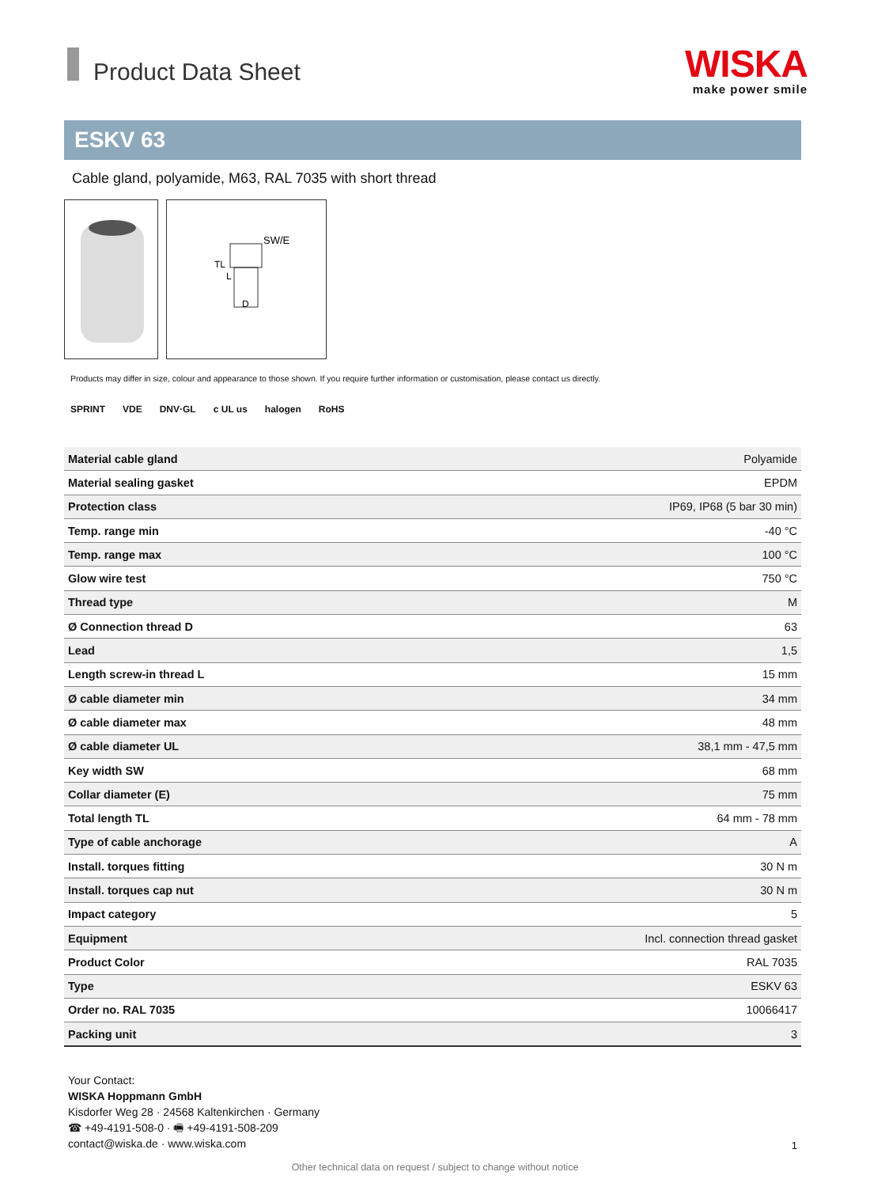Product Data Sheet
WISKA
make power smile
ESKV 63
Cable gland, polyamide, M63, RAL 7035 with short thread
SW/E
D
TL
L
Products may differ in size, colour and appearance to those shown. If you require further information or customisation, please contact us directly.
SPRINT VDE DNV·GL c UL us halogen RoHS
| Material cable gland | Polyamide |
| Material sealing gasket | EPDM |
| Protection class | IP69, IP68 (5 bar 30 min) |
| Temp. range min | -40 °C |
| Temp. range max | 100 °C |
| Glow wire test | 750 °C |
| Thread type | M |
| Ø Connection thread D | 63 |
| Lead | 1,5 |
| Length screw-in thread L | 15 mm |
| Ø cable diameter min | 34 mm |
| Ø cable diameter max | 48 mm |
| Ø cable diameter UL | 38,1 mm - 47,5 mm |
| Key width SW | 68 mm |
| Collar diameter (E) | 75 mm |
| Total length TL | 64 mm - 78 mm |
| Type of cable anchorage | A |
| Install. torques fitting | 30 N m |
| Install. torques cap nut | 30 N m |
| Impact category | 5 |
| Equipment | Incl. connection thread gasket |
| Product Color | RAL 7035 |
| Type | ESKV 63 |
| Order no. RAL 7035 | 10066417 |
| Packing unit | 3 |
Your Contact:
WISKA Hoppmann GmbH
Kisdorfer Weg 28 · 24568 Kaltenkirchen · Germany
☎ +49-4191-508-0 · 🖷 +49-4191-508-209
contact@wiska.de · www.wiska.com
1
Other technical data on request / subject to change without notice